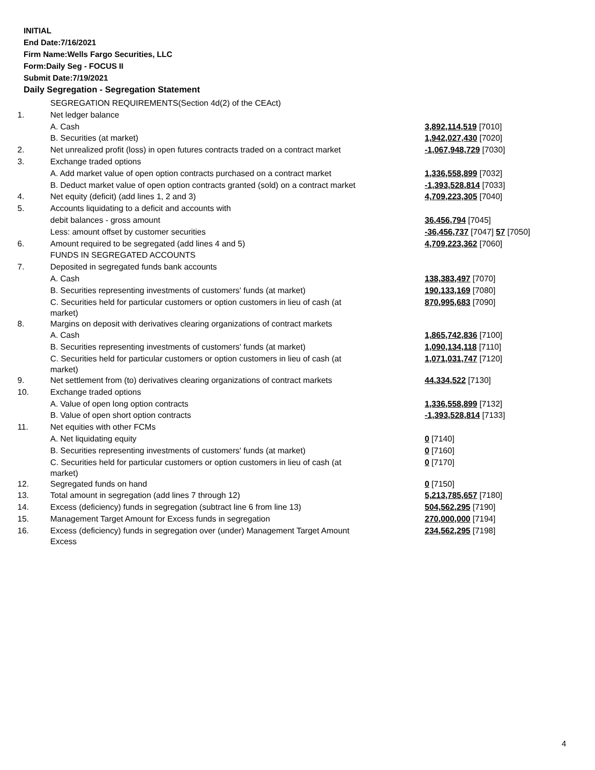INITIAL
End Date:7/16/2021
Firm Name:Wells Fargo Securities, LLC
Form:Daily Seg - FOCUS II
Submit Date:7/19/2021
Daily Segregation - Segregation Statement
| | SEGREGATION REQUIREMENTS(Section 4d(2) of the CEAct) | |
| 1. | Net ledger balance | |
| | A. Cash | 3,892,114,519 [7010] |
| | B. Securities (at market) | 1,942,027,430 [7020] |
| 2. | Net unrealized profit (loss) in open futures contracts traded on a contract market | -1,067,948,729 [7030] |
| 3. | Exchange traded options | |
| | A. Add market value of open option contracts purchased on a contract market | 1,336,558,899 [7032] |
| | B. Deduct market value of open option contracts granted (sold) on a contract market | -1,393,528,814 [7033] |
| 4. | Net equity (deficit) (add lines 1, 2 and 3) | 4,709,223,305 [7040] |
| 5. | Accounts liquidating to a deficit and accounts with | |
| | debit balances - gross amount | 36,456,794 [7045] |
| | Less: amount offset by customer securities | -36,456,737 [7047] 57 [7050] |
| 6. | Amount required to be segregated (add lines 4 and 5) | 4,709,223,362 [7060] |
| | FUNDS IN SEGREGATED ACCOUNTS | |
| 7. | Deposited in segregated funds bank accounts | |
| | A. Cash | 138,383,497 [7070] |
| | B. Securities representing investments of customers' funds (at market) | 190,133,169 [7080] |
| | C. Securities held for particular customers or option customers in lieu of cash (at market) | 870,995,683 [7090] |
| 8. | Margins on deposit with derivatives clearing organizations of contract markets | |
| | A. Cash | 1,865,742,836 [7100] |
| | B. Securities representing investments of customers' funds (at market) | 1,090,134,118 [7110] |
| | C. Securities held for particular customers or option customers in lieu of cash (at market) | 1,071,031,747 [7120] |
| 9. | Net settlement from (to) derivatives clearing organizations of contract markets | 44,334,522 [7130] |
| 10. | Exchange traded options | |
| | A. Value of open long option contracts | 1,336,558,899 [7132] |
| | B. Value of open short option contracts | -1,393,528,814 [7133] |
| 11. | Net equities with other FCMs | |
| | A. Net liquidating equity | 0 [7140] |
| | B. Securities representing investments of customers' funds (at market) | 0 [7160] |
| | C. Securities held for particular customers or option customers in lieu of cash (at market) | 0 [7170] |
| 12. | Segregated funds on hand | 0 [7150] |
| 13. | Total amount in segregation (add lines 7 through 12) | 5,213,785,657 [7180] |
| 14. | Excess (deficiency) funds in segregation (subtract line 6 from line 13) | 504,562,295 [7190] |
| 15. | Management Target Amount for Excess funds in segregation | 270,000,000 [7194] |
| 16. | Excess (deficiency) funds in segregation over (under) Management Target Amount Excess | 234,562,295 [7198] |
4